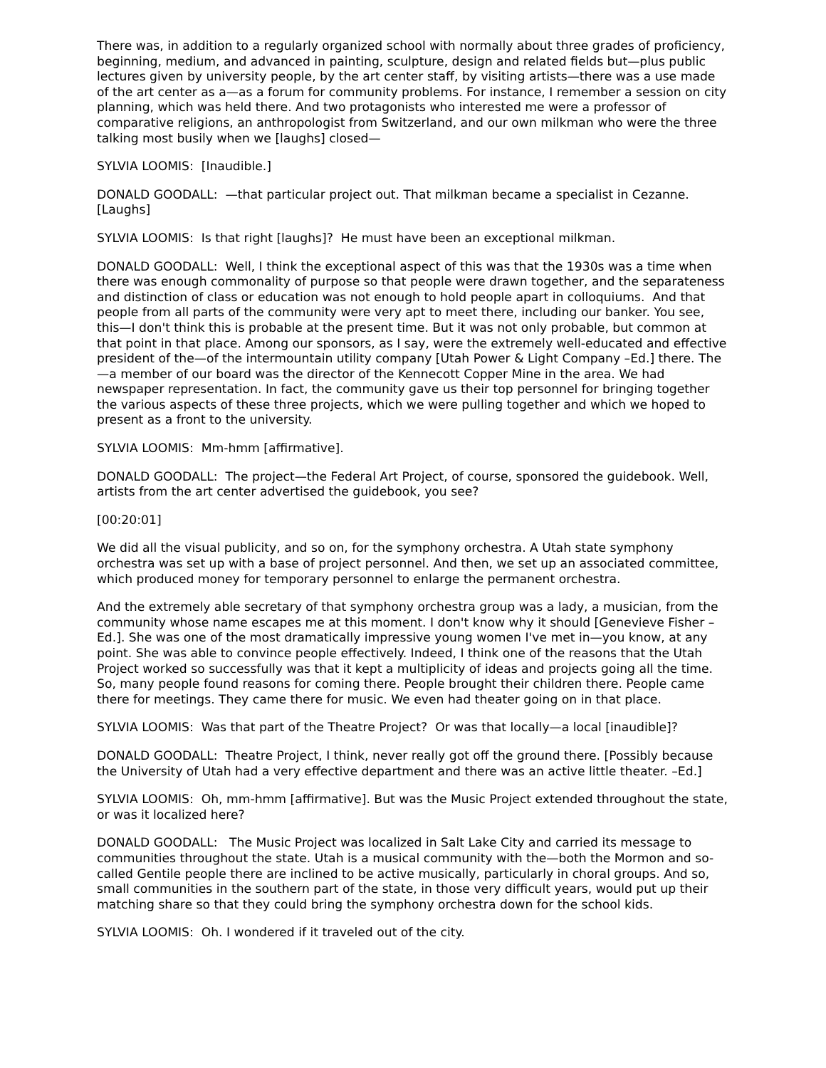There was, in addition to a regularly organized school with normally about three grades of proficiency, beginning, medium, and advanced in painting, sculpture, design and related fields but—plus public lectures given by university people, by the art center staff, by visiting artists—there was a use made of the art center as a—as a forum for community problems. For instance, I remember a session on city planning, which was held there. And two protagonists who interested me were a professor of comparative religions, an anthropologist from Switzerland, and our own milkman who were the three talking most busily when we [laughs] closed—
SYLVIA LOOMIS: [Inaudible.]
DONALD GOODALL: —that particular project out. That milkman became a specialist in Cezanne. [Laughs]
SYLVIA LOOMIS: Is that right [laughs]? He must have been an exceptional milkman.
DONALD GOODALL: Well, I think the exceptional aspect of this was that the 1930s was a time when there was enough commonality of purpose so that people were drawn together, and the separateness and distinction of class or education was not enough to hold people apart in colloquiums. And that people from all parts of the community were very apt to meet there, including our banker. You see, this—I don't think this is probable at the present time. But it was not only probable, but common at that point in that place. Among our sponsors, as I say, were the extremely well-educated and effective president of the—of the intermountain utility company [Utah Power & Light Company –Ed.] there. The—a member of our board was the director of the Kennecott Copper Mine in the area. We had newspaper representation. In fact, the community gave us their top personnel for bringing together the various aspects of these three projects, which we were pulling together and which we hoped to present as a front to the university.
SYLVIA LOOMIS: Mm-hmm [affirmative].
DONALD GOODALL: The project—the Federal Art Project, of course, sponsored the guidebook. Well, artists from the art center advertised the guidebook, you see?
[00:20:01]
We did all the visual publicity, and so on, for the symphony orchestra. A Utah state symphony orchestra was set up with a base of project personnel. And then, we set up an associated committee, which produced money for temporary personnel to enlarge the permanent orchestra.
And the extremely able secretary of that symphony orchestra group was a lady, a musician, from the community whose name escapes me at this moment. I don't know why it should [Genevieve Fisher –Ed.]. She was one of the most dramatically impressive young women I've met in—you know, at any point. She was able to convince people effectively. Indeed, I think one of the reasons that the Utah Project worked so successfully was that it kept a multiplicity of ideas and projects going all the time. So, many people found reasons for coming there. People brought their children there. People came there for meetings. They came there for music. We even had theater going on in that place.
SYLVIA LOOMIS: Was that part of the Theatre Project? Or was that locally—a local [inaudible]?
DONALD GOODALL: Theatre Project, I think, never really got off the ground there. [Possibly because the University of Utah had a very effective department and there was an active little theater. –Ed.]
SYLVIA LOOMIS: Oh, mm-hmm [affirmative]. But was the Music Project extended throughout the state, or was it localized here?
DONALD GOODALL: The Music Project was localized in Salt Lake City and carried its message to communities throughout the state. Utah is a musical community with the—both the Mormon and so-called Gentile people there are inclined to be active musically, particularly in choral groups. And so, small communities in the southern part of the state, in those very difficult years, would put up their matching share so that they could bring the symphony orchestra down for the school kids.
SYLVIA LOOMIS: Oh. I wondered if it traveled out of the city.